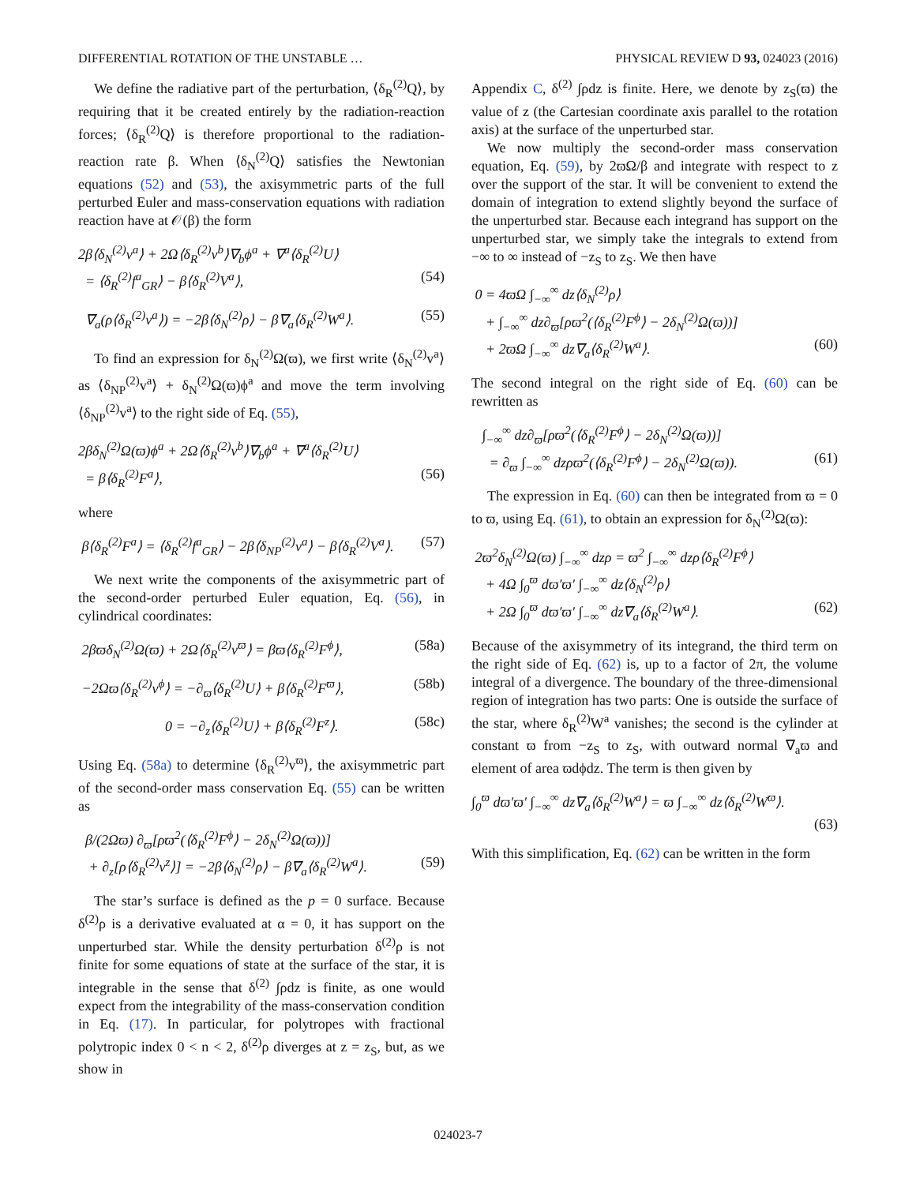DIFFERENTIAL ROTATION OF THE UNSTABLE … PHYSICAL REVIEW D 93, 024023 (2016)
We define the radiative part of the perturbation, ⟨δ<sub>R</sub><sup>(2)</sup>Q⟩, by requiring that it be created entirely by the radiation-reaction forces; ⟨δ<sub>R</sub><sup>(2)</sup>Q⟩ is therefore proportional to the radiation-reaction rate β. When ⟨δ<sub>N</sub><sup>(2)</sup>Q⟩ satisfies the Newtonian equations (52) and (53), the axisymmetric parts of the full perturbed Euler and mass-conservation equations with radiation reaction have at 𝒪(β) the form
2β⟨δ<sub>N</sub><sup>(2)</sup>v<sup>a</sup>⟩ + 2Ω⟨δ<sub>R</sub><sup>(2)</sup>v<sup>b</sup>⟩∇<sub>b</sub>ϕ<sup>a</sup> + ∇<sup>a</sup>⟨δ<sub>R</sub><sup>(2)</sup>U⟩
= ⟨δ<sub>R</sub><sup>(2)</sup>f<sup>a</sup><sub>GR</sub>⟩ − β⟨δ<sub>R</sub><sup>(2)</sup>V<sup>a</sup>⟩, (54)
∇<sub>a</sub>(ρ⟨δ<sub>R</sub><sup>(2)</sup>v<sup>a</sup>⟩) = −2β⟨δ<sub>N</sub><sup>(2)</sup>ρ⟩ − β∇<sub>a</sub>⟨δ<sub>R</sub><sup>(2)</sup>W<sup>a</sup>⟩. (55)
To find an expression for δ<sub>N</sub><sup>(2)</sup>Ω(ϖ), we first write ⟨δ<sub>N</sub><sup>(2)</sup>v<sup>a</sup>⟩ as ⟨δ<sub>NP</sub><sup>(2)</sup>v<sup>a</sup>⟩ + δ<sub>N</sub><sup>(2)</sup>Ω(ϖ)ϕ<sup>a</sup> and move the term involving ⟨δ<sub>NP</sub><sup>(2)</sup>v<sup>a</sup>⟩ to the right side of Eq. (55),
2βδ<sub>N</sub><sup>(2)</sup>Ω(ϖ)ϕ<sup>a</sup> + 2Ω⟨δ<sub>R</sub><sup>(2)</sup>v<sup>b</sup>⟩∇<sub>b</sub>ϕ<sup>a</sup> + ∇<sup>a</sup>⟨δ<sub>R</sub><sup>(2)</sup>U⟩
= β⟨δ<sub>R</sub><sup>(2)</sup>F<sup>a</sup>⟩, (56)
where
β⟨δ<sub>R</sub><sup>(2)</sup>F<sup>a</sup>⟩ = ⟨δ<sub>R</sub><sup>(2)</sup>f<sup>a</sup><sub>GR</sub>⟩ − 2β⟨δ<sub>NP</sub><sup>(2)</sup>v<sup>a</sup>⟩ − β⟨δ<sub>R</sub><sup>(2)</sup>V<sup>a</sup>⟩. (57)
We next write the components of the axisymmetric part of the second-order perturbed Euler equation, Eq. (56), in cylindrical coordinates:
2βϖδ<sub>N</sub><sup>(2)</sup>Ω(ϖ) + 2Ω⟨δ<sub>R</sub><sup>(2)</sup>v<sup>ϖ</sup>⟩ = βϖ⟨δ<sub>R</sub><sup>(2)</sup>F<sup>ϕ</sup>⟩, (58a)
−2Ωϖ⟨δ<sub>R</sub><sup>(2)</sup>v<sup>ϕ</sup>⟩ = −∂<sub>ϖ</sub>⟨δ<sub>R</sub><sup>(2)</sup>U⟩ + β⟨δ<sub>R</sub><sup>(2)</sup>F<sup>ϖ</sup>⟩, (58b)
0 = −∂<sub>z</sub>⟨δ<sub>R</sub><sup>(2)</sup>U⟩ + β⟨δ<sub>R</sub><sup>(2)</sup>F<sup>z</sup>⟩. (58c)
Using Eq. (58a) to determine ⟨δ<sub>R</sub><sup>(2)</sup>v<sup>ϖ</sup>⟩, the axisymmetric part of the second-order mass conservation Eq. (55) can be written as
β/(2Ωϖ) ∂<sub>ϖ</sub>[ρϖ<sup>2</sup>(⟨δ<sub>R</sub><sup>(2)</sup>F<sup>ϕ</sup>⟩ − 2δ<sub>N</sub><sup>(2)</sup>Ω(ϖ))]
+ ∂<sub>z</sub>[ρ⟨δ<sub>R</sub><sup>(2)</sup>v<sup>z</sup>⟩] = −2β⟨δ<sub>N</sub><sup>(2)</sup>ρ⟩ − β∇<sub>a</sub>⟨δ<sub>R</sub><sup>(2)</sup>W<sup>a</sup>⟩. (59)
The star’s surface is defined as the p = 0 surface. Because δ<sup>(2)</sup>ρ is a derivative evaluated at α = 0, it has support on the unperturbed star. While the density perturbation δ<sup>(2)</sup>ρ is not finite for some equations of state at the surface of the star, it is integrable in the sense that δ<sup>(2)</sup> ∫ρdz is finite, as one would expect from the integrability of the mass-conservation condition in Eq. (17). In particular, for polytropes with fractional polytropic index 0 < n < 2, δ<sup>(2)</sup>ρ diverges at z = z<sub>S</sub>, but, as we show in
Appendix C, δ<sup>(2)</sup> ∫ρdz is finite. Here, we denote by z<sub>S</sub>(ϖ) the value of z (the Cartesian coordinate axis parallel to the rotation axis) at the surface of the unperturbed star.
We now multiply the second-order mass conservation equation, Eq. (59), by 2ϖΩ/β and integrate with respect to z over the support of the star. It will be convenient to extend the domain of integration to extend slightly beyond the surface of the unperturbed star. Because each integrand has support on the unperturbed star, we simply take the integrals to extend from −∞ to ∞ instead of −z<sub>S</sub> to z<sub>S</sub>. We then have
0 = 4ϖΩ ∫<sub>−∞</sub><sup>∞</sup> dz⟨δ<sub>N</sub><sup>(2)</sup>ρ⟩
+ ∫<sub>−∞</sub><sup>∞</sup> dz∂<sub>ϖ</sub>[ρϖ<sup>2</sup>(⟨δ<sub>R</sub><sup>(2)</sup>F<sup>ϕ</sup>⟩ − 2δ<sub>N</sub><sup>(2)</sup>Ω(ϖ))]
+ 2ϖΩ ∫<sub>−∞</sub><sup>∞</sup> dz∇<sub>a</sub>⟨δ<sub>R</sub><sup>(2)</sup>W<sup>a</sup>⟩. (60)
The second integral on the right side of Eq. (60) can be rewritten as
∫<sub>−∞</sub><sup>∞</sup> dz∂<sub>ϖ</sub>[ρϖ<sup>2</sup>(⟨δ<sub>R</sub><sup>(2)</sup>F<sup>ϕ</sup>⟩ − 2δ<sub>N</sub><sup>(2)</sup>Ω(ϖ))]
= ∂<sub>ϖ</sub> ∫<sub>−∞</sub><sup>∞</sup> dzρϖ<sup>2</sup>(⟨δ<sub>R</sub><sup>(2)</sup>F<sup>ϕ</sup>⟩ − 2δ<sub>N</sub><sup>(2)</sup>Ω(ϖ)). (61)
The expression in Eq. (60) can then be integrated from ϖ = 0 to ϖ, using Eq. (61), to obtain an expression for δ<sub>N</sub><sup>(2)</sup>Ω(ϖ):
2ϖ<sup>2</sup>δ<sub>N</sub><sup>(2)</sup>Ω(ϖ) ∫<sub>−∞</sub><sup>∞</sup> dzρ = ϖ<sup>2</sup> ∫<sub>−∞</sub><sup>∞</sup> dzρ⟨δ<sub>R</sub><sup>(2)</sup>F<sup>ϕ</sup>⟩
+ 4Ω ∫<sub>0</sub><sup>ϖ</sup> dϖ′ϖ′ ∫<sub>−∞</sub><sup>∞</sup> dz⟨δ<sub>N</sub><sup>(2)</sup>ρ⟩
+ 2Ω ∫<sub>0</sub><sup>ϖ</sup> dϖ′ϖ′ ∫<sub>−∞</sub><sup>∞</sup> dz∇<sub>a</sub>⟨δ<sub>R</sub><sup>(2)</sup>W<sup>a</sup>⟩. (62)
Because of the axisymmetry of its integrand, the third term on the right side of Eq. (62) is, up to a factor of 2π, the volume integral of a divergence. The boundary of the three-dimensional region of integration has two parts: One is outside the surface of the star, where δ<sub>R</sub><sup>(2)</sup>W<sup>a</sup> vanishes; the second is the cylinder at constant ϖ from −z<sub>S</sub> to z<sub>S</sub>, with outward normal ∇<sub>a</sub>ϖ and element of area ϖdϕdz. The term is then given by
∫<sub>0</sub><sup>ϖ</sup> dϖ′ϖ′ ∫<sub>−∞</sub><sup>∞</sup> dz∇<sub>a</sub>⟨δ<sub>R</sub><sup>(2)</sup>W<sup>a</sup>⟩ = ϖ ∫<sub>−∞</sub><sup>∞</sup> dz⟨δ<sub>R</sub><sup>(2)</sup>W<sup>ϖ</sup>⟩.
(63)
With this simplification, Eq. (62) can be written in the form
024023-7